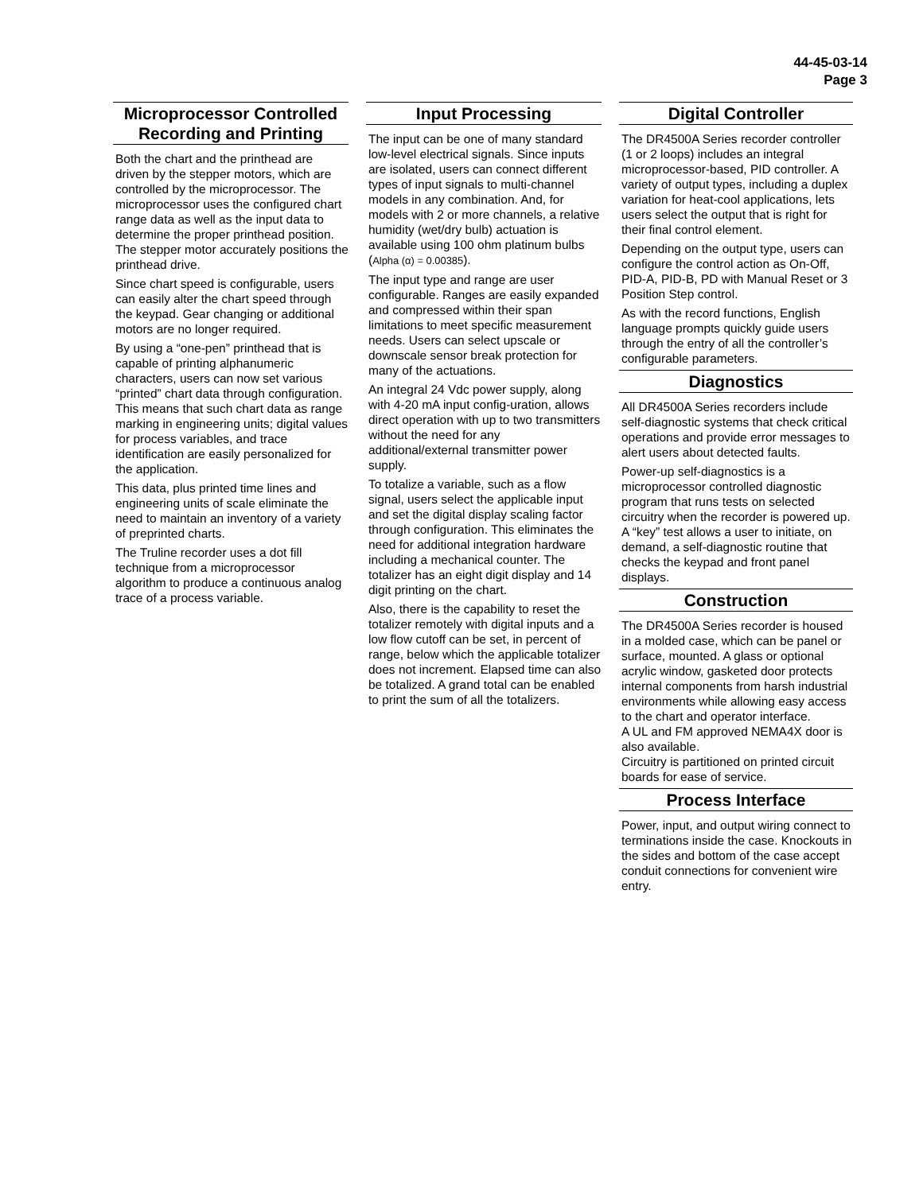44-45-03-14
Page 3
Microprocessor Controlled Recording and Printing
Both the chart and the printhead are driven by the stepper motors, which are controlled by the microprocessor. The microprocessor uses the configured chart range data as well as the input data to determine the proper printhead position. The stepper motor accurately positions the printhead drive.
Since chart speed is configurable, users can easily alter the chart speed through the keypad. Gear changing or additional motors are no longer required.
By using a “one-pen” printhead that is capable of printing alphanumeric characters, users can now set various “printed” chart data through configuration. This means that such chart data as range marking in engineering units; digital values for process variables, and trace identification are easily personalized for the application.
This data, plus printed time lines and engineering units of scale eliminate the need to maintain an inventory of a variety of preprinted charts.
The Truline recorder uses a dot fill technique from a microprocessor algorithm to produce a continuous analog trace of a process variable.
Input Processing
The input can be one of many standard low-level electrical signals. Since inputs are isolated, users can connect different types of input signals to multi-channel models in any combination. And, for models with 2 or more channels, a relative humidity (wet/dry bulb) actuation is available using 100 ohm platinum bulbs (Alpha (α) = 0.00385).
The input type and range are user configurable. Ranges are easily expanded and compressed within their span limitations to meet specific measurement needs. Users can select upscale or downscale sensor break protection for many of the actuations.
An integral 24 Vdc power supply, along with 4-20 mA input config-uration, allows direct operation with up to two transmitters without the need for any additional/external transmitter power supply.
To totalize a variable, such as a flow signal, users select the applicable input and set the digital display scaling factor through configuration. This eliminates the need for additional integration hardware including a mechanical counter. The totalizer has an eight digit display and 14 digit printing on the chart.
Also, there is the capability to reset the totalizer remotely with digital inputs and a low flow cutoff can be set, in percent of range, below which the applicable totalizer does not increment. Elapsed time can also be totalized. A grand total can be enabled to print the sum of all the totalizers.
Digital Controller
The DR4500A Series recorder controller (1 or 2 loops) includes an integral microprocessor-based, PID controller. A variety of output types, including a duplex variation for heat-cool applications, lets users select the output that is right for their final control element.
Depending on the output type, users can configure the control action as On-Off, PID-A, PID-B, PD with Manual Reset or 3 Position Step control.
As with the record functions, English language prompts quickly guide users through the entry of all the controller’s configurable parameters.
Diagnostics
All DR4500A Series recorders include self-diagnostic systems that check critical operations and provide error messages to alert users about detected faults.
Power-up self-diagnostics is a microprocessor controlled diagnostic program that runs tests on selected circuitry when the recorder is powered up. A “key” test allows a user to initiate, on demand, a self-diagnostic routine that checks the keypad and front panel displays.
Construction
The DR4500A Series recorder is housed in a molded case, which can be panel or surface, mounted. A glass or optional acrylic window, gasketed door protects internal components from harsh industrial environments while allowing easy access to the chart and operator interface.
A UL and FM approved NEMA4X door is also available.
Circuitry is partitioned on printed circuit boards for ease of service.
Process Interface
Power, input, and output wiring connect to terminations inside the case. Knockouts in the sides and bottom of the case accept conduit connections for convenient wire entry.